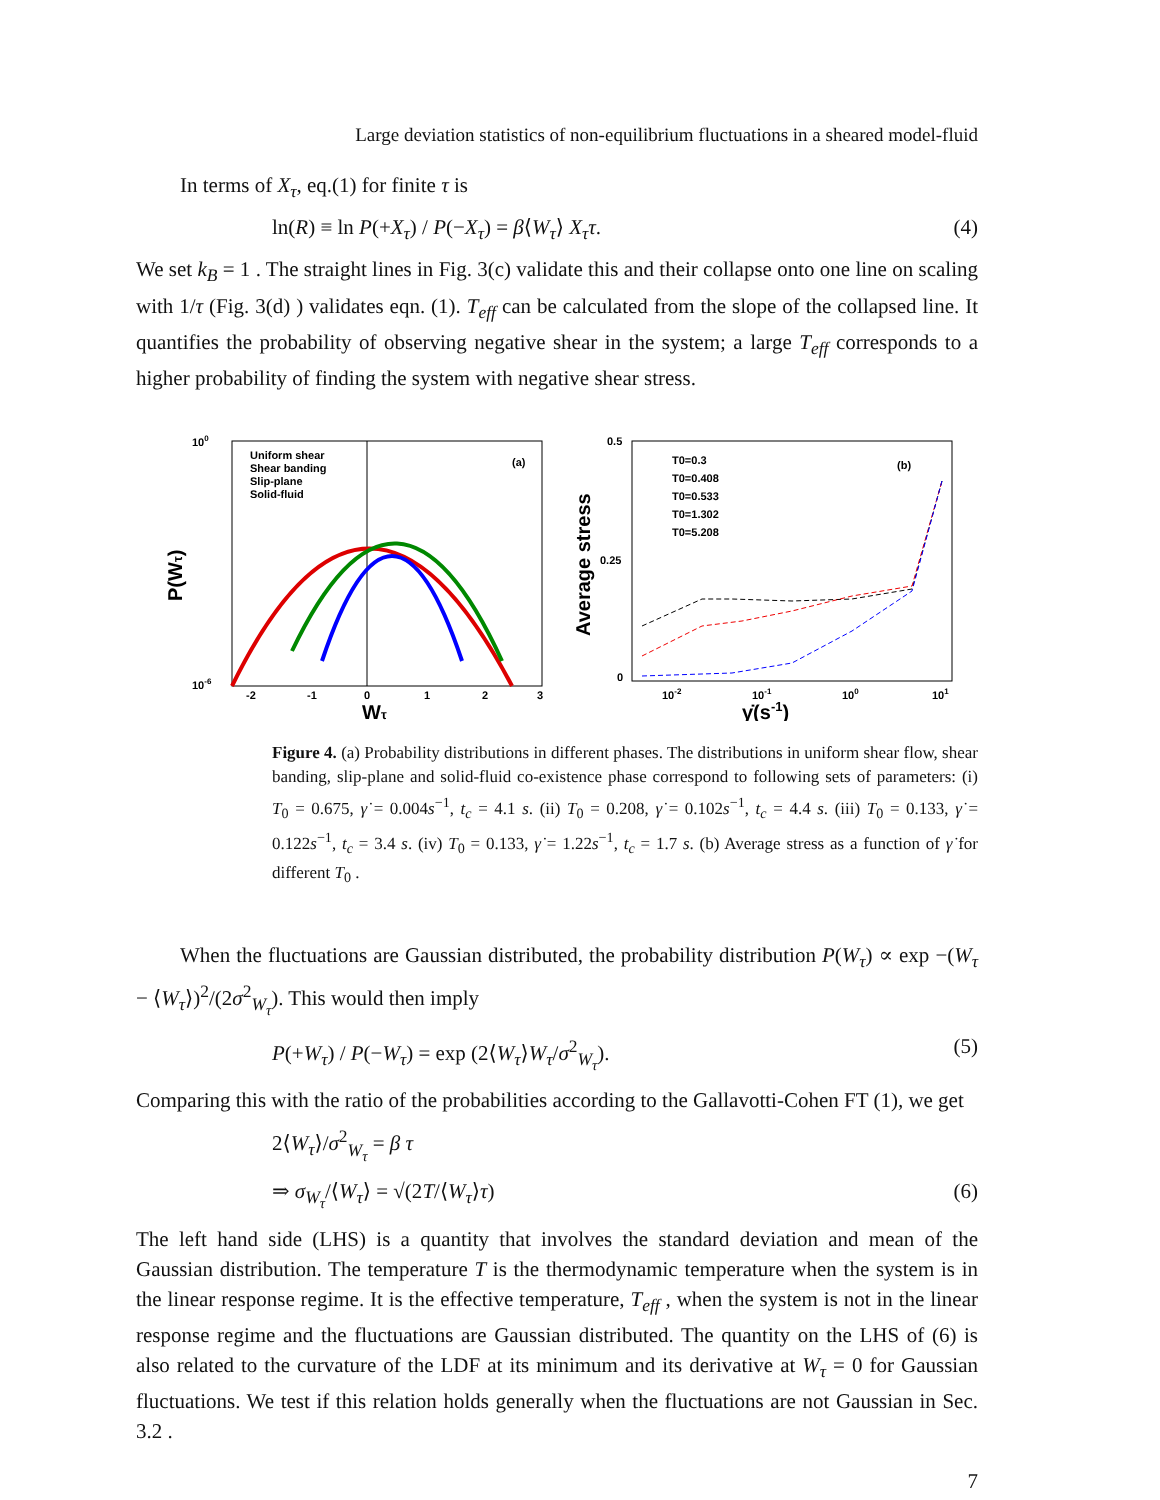Large deviation statistics of non-equilibrium fluctuations in a sheared model-fluid
In terms of X<sub>τ</sub>, eq.(1) for finite τ is
ln(R) ≡ ln P(+X<sub>τ</sub>) / P(−X<sub>τ</sub>) = β⟨W<sub>τ</sub>⟩ X<sub>τ</sub>τ. (4)
We set k<sub>B</sub> = 1 . The straight lines in Fig. 3(c) validate this and their collapse onto one line on scaling with 1/τ (Fig. 3(d) ) validates eqn. (1). T<sub>eff</sub> can be calculated from the slope of the collapsed line. It quantifies the probability of observing negative shear in the system; a large T<sub>eff</sub> corresponds to a higher probability of finding the system with negative shear stress.
Uniform shear
Shear banding
Slip-plane
Solid-fluid
(a)
100
10-6
P(Wτ)
-2
-1
0
1
2
3
Wτ
T0=0.3
T0=0.408
T0=0.533
T0=1.302
T0=5.208
(b)
0.5
0.25
0
Average stress
10-2
10-1
100
101
γ̇(s-1)
Figure 4. (a) Probability distributions in different phases. The distributions in uniform shear flow, shear banding, slip-plane and solid-fluid co-existence phase correspond to following sets of parameters: (i) T<sub>0</sub> = 0.675, γ̇ = 0.004s<sup>−1</sup>, t<sub>c</sub> = 4.1 s. (ii) T<sub>0</sub> = 0.208, γ̇ = 0.102s<sup>−1</sup>, t<sub>c</sub> = 4.4 s. (iii) T<sub>0</sub> = 0.133, γ̇ = 0.122s<sup>−1</sup>, t<sub>c</sub> = 3.4 s. (iv) T<sub>0</sub> = 0.133, γ̇ = 1.22s<sup>−1</sup>, t<sub>c</sub> = 1.7 s. (b) Average stress as a function of γ̇ for different T<sub>0</sub> .
When the fluctuations are Gaussian distributed, the probability distribution P(W<sub>τ</sub>) ∝ exp −(W<sub>τ</sub> − ⟨W<sub>τ</sub>⟩)<sup>2</sup>/(2σ<sup>2</sup><sub>W<sub>τ</sub></sub>). This would then imply
P(+W<sub>τ</sub>) / P(−W<sub>τ</sub>) = exp (2⟨W<sub>τ</sub>⟩W<sub>τ</sub>/σ<sup>2</sup><sub>W<sub>τ</sub></sub>). (5)
Comparing this with the ratio of the probabilities according to the Gallavotti-Cohen FT (1), we get
2⟨W<sub>τ</sub>⟩/σ<sup>2</sup><sub>W<sub>τ</sub></sub> = β τ
⇒ σ<sub>W<sub>τ</sub></sub>/⟨W<sub>τ</sub>⟩ = √(2T/⟨W<sub>τ</sub>⟩τ) (6)
The left hand side (LHS) is a quantity that involves the standard deviation and mean of the Gaussian distribution. The temperature T is the thermodynamic temperature when the system is in the linear response regime. It is the effective temperature, T<sub>eff</sub> , when the system is not in the linear response regime and the fluctuations are Gaussian distributed. The quantity on the LHS of (6) is also related to the curvature of the LDF at its minimum and its derivative at W<sub>τ</sub> = 0 for Gaussian fluctuations. We test if this relation holds generally when the fluctuations are not Gaussian in Sec. 3.2 .
7